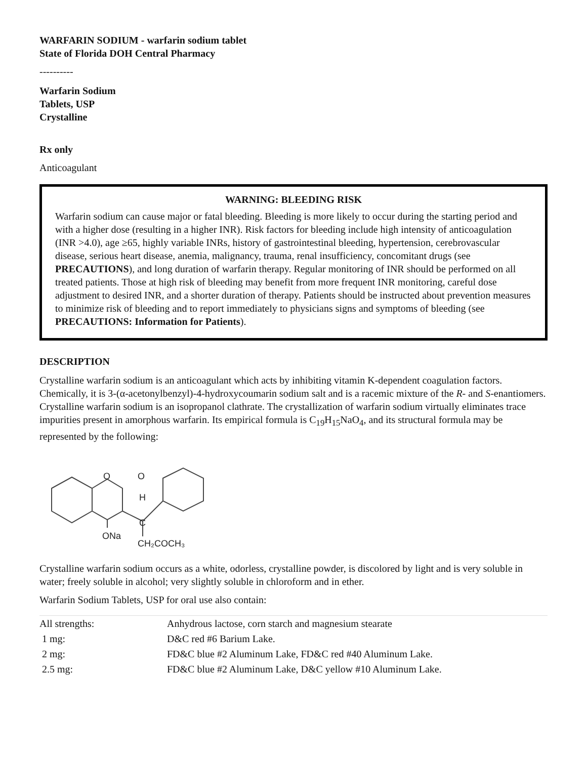WARFARIN SODIUM - warfarin sodium tablet
State of Florida DOH Central Pharmacy
----------
Warfarin Sodium
Tablets, USP
Crystalline
Rx only
Anticoagulant
WARNING: BLEEDING RISK
Warfarin sodium can cause major or fatal bleeding. Bleeding is more likely to occur during the starting period and with a higher dose (resulting in a higher INR). Risk factors for bleeding include high intensity of anticoagulation (INR >4.0), age ≥65, highly variable INRs, history of gastrointestinal bleeding, hypertension, cerebrovascular disease, serious heart disease, anemia, malignancy, trauma, renal insufficiency, concomitant drugs (see PRECAUTIONS), and long duration of warfarin therapy. Regular monitoring of INR should be performed on all treated patients. Those at high risk of bleeding may benefit from more frequent INR monitoring, careful dose adjustment to desired INR, and a shorter duration of therapy. Patients should be instructed about prevention measures to minimize risk of bleeding and to report immediately to physicians signs and symptoms of bleeding (see PRECAUTIONS: Information for Patients).
DESCRIPTION
Crystalline warfarin sodium is an anticoagulant which acts by inhibiting vitamin K-dependent coagulation factors. Chemically, it is 3-(α-acetonylbenzyl)-4-hydroxycoumarin sodium salt and is a racemic mixture of the R- and S-enantiomers. Crystalline warfarin sodium is an isopropanol clathrate. The crystallization of warfarin sodium virtually eliminates trace impurities present in amorphous warfarin. Its empirical formula is C<sub>19</sub>H<sub>15</sub>NaO<sub>4</sub>, and its structural formula may be represented by the following:
ONa
H
C
CH₂COCH₃
O
O
Crystalline warfarin sodium occurs as a white, odorless, crystalline powder, is discolored by light and is very soluble in water; freely soluble in alcohol; very slightly soluble in chloroform and in ether.
Warfarin Sodium Tablets, USP for oral use also contain:
| All strengths: | Anhydrous lactose, corn starch and magnesium stearate |
| 1 mg: | D&C red #6 Barium Lake. |
| 2 mg: | FD&C blue #2 Aluminum Lake, FD&C red #40 Aluminum Lake. |
| 2.5 mg: | FD&C blue #2 Aluminum Lake, D&C yellow #10 Aluminum Lake. |